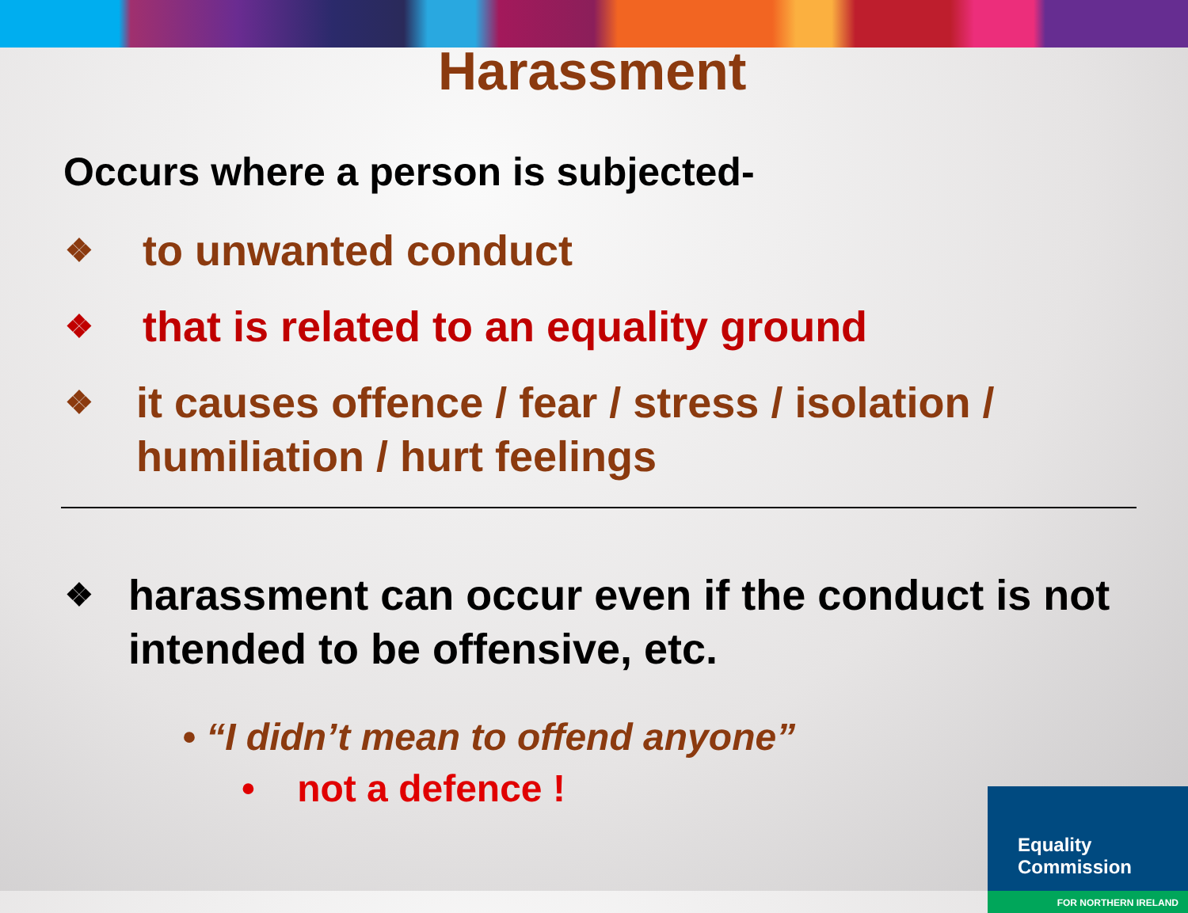Harassment
Occurs where a person is subjected-
❖ to unwanted conduct
❖ that is related to an equality ground
❖ it causes offence / fear / stress / isolation / humiliation / hurt feelings
❖ harassment can occur even if the conduct is not intended to be offensive, etc.
• “I didn’t mean to offend anyone”
• not a defence !
Equality Commission
FOR NORTHERN IRELAND